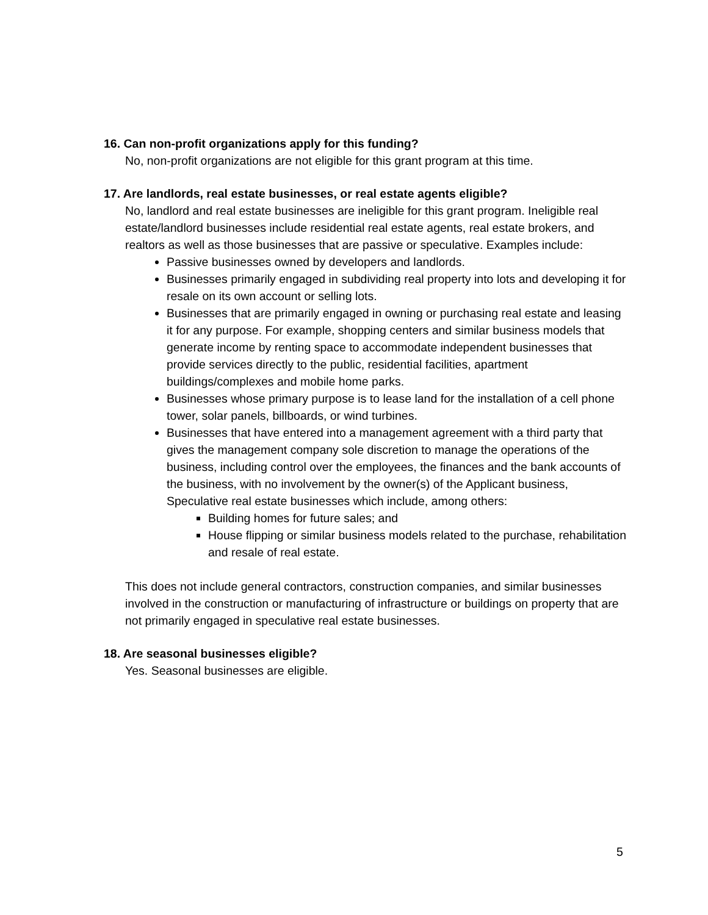16. Can non-profit organizations apply for this funding?
No, non-profit organizations are not eligible for this grant program at this time.
17. Are landlords, real estate businesses, or real estate agents eligible?
No, landlord and real estate businesses are ineligible for this grant program. Ineligible real estate/landlord businesses include residential real estate agents, real estate brokers, and realtors as well as those businesses that are passive or speculative. Examples include:
Passive businesses owned by developers and landlords.
Businesses primarily engaged in subdividing real property into lots and developing it for resale on its own account or selling lots.
Businesses that are primarily engaged in owning or purchasing real estate and leasing it for any purpose. For example, shopping centers and similar business models that generate income by renting space to accommodate independent businesses that provide services directly to the public, residential facilities, apartment buildings/complexes and mobile home parks.
Businesses whose primary purpose is to lease land for the installation of a cell phone tower, solar panels, billboards, or wind turbines.
Businesses that have entered into a management agreement with a third party that gives the management company sole discretion to manage the operations of the business, including control over the employees, the finances and the bank accounts of the business, with no involvement by the owner(s) of the Applicant business, Speculative real estate businesses which include, among others:
Building homes for future sales; and
House flipping or similar business models related to the purchase, rehabilitation and resale of real estate.
This does not include general contractors, construction companies, and similar businesses involved in the construction or manufacturing of infrastructure or buildings on property that are not primarily engaged in speculative real estate businesses.
18. Are seasonal businesses eligible?
Yes. Seasonal businesses are eligible.
5